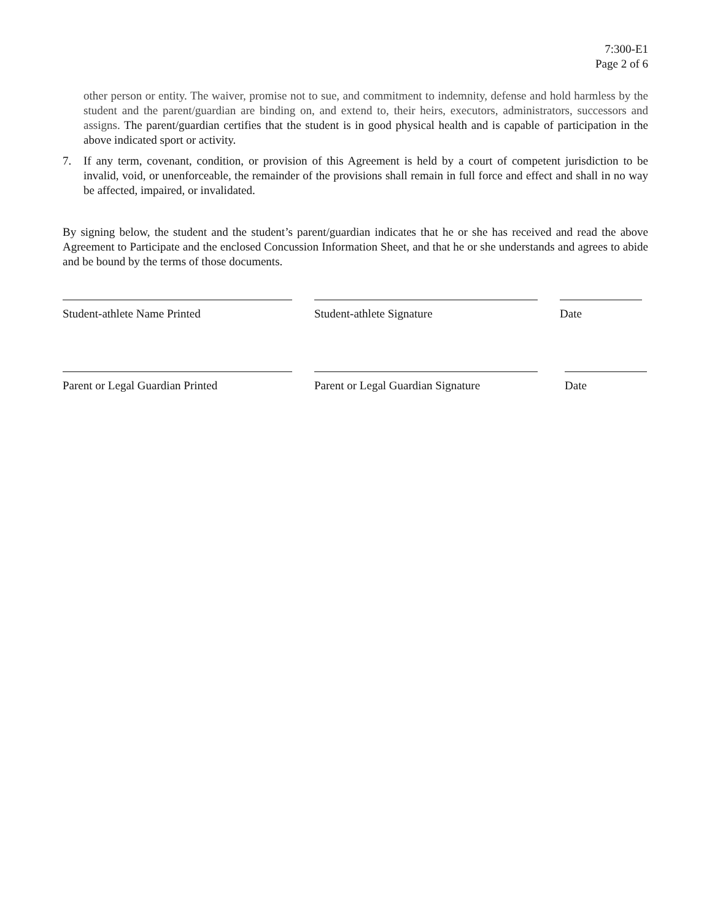7:300-E1
Page 2 of 6
other person or entity. The waiver, promise not to sue, and commitment to indemnity, defense and hold harmless by the student and the parent/guardian are binding on, and extend to, their heirs, executors, administrators, successors and assigns. The parent/guardian certifies that the student is in good physical health and is capable of participation in the above indicated sport or activity.
7. If any term, covenant, condition, or provision of this Agreement is held by a court of competent jurisdiction to be invalid, void, or unenforceable, the remainder of the provisions shall remain in full force and effect and shall in no way be affected, impaired, or invalidated.
By signing below, the student and the student’s parent/guardian indicates that he or she has received and read the above Agreement to Participate and the enclosed Concussion Information Sheet, and that he or she understands and agrees to abide and be bound by the terms of those documents.
Student-athlete Name Printed Student-athlete Signature Date
Parent or Legal Guardian Printed Parent or Legal Guardian Signature
Date